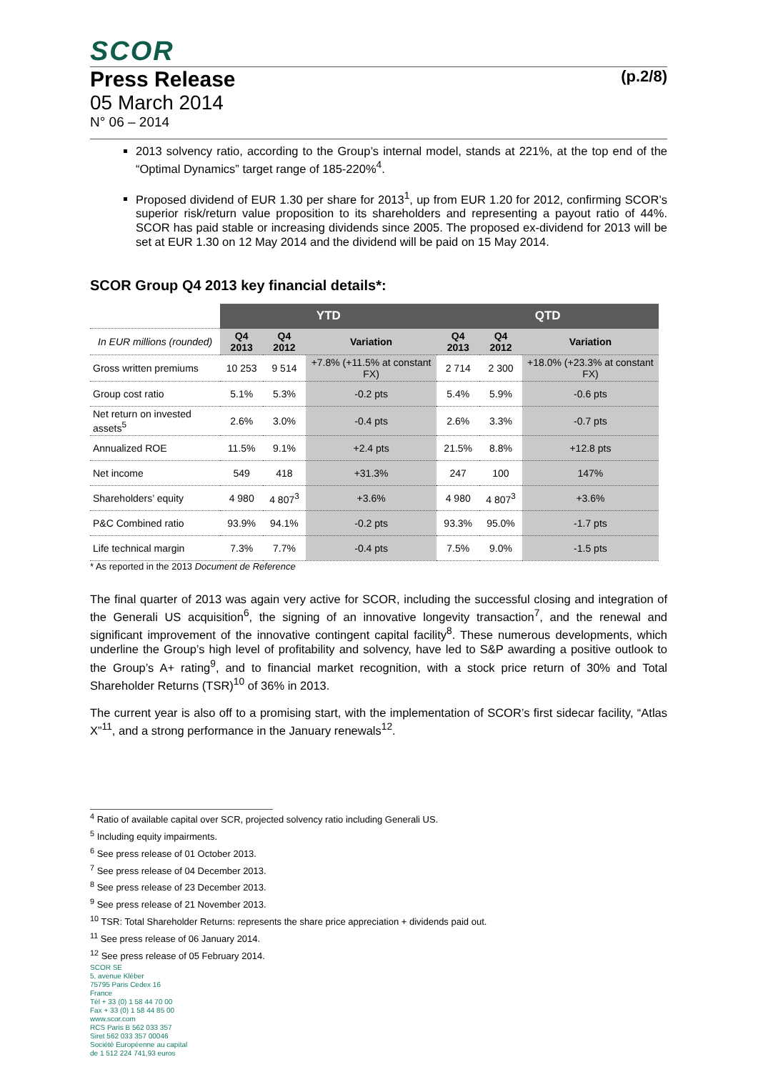SCOR
Press Release (p.2/8)
05 March 2014
N° 06 – 2014
2013 solvency ratio, according to the Group’s internal model, stands at 221%, at the top end of the “Optimal Dynamics” target range of 185-220%<sup>4</sup>.
Proposed dividend of EUR 1.30 per share for 2013<sup>1</sup>, up from EUR 1.20 for 2012, confirming SCOR’s superior risk/return value proposition to its shareholders and representing a payout ratio of 44%. SCOR has paid stable or increasing dividends since 2005. The proposed ex-dividend for 2013 will be set at EUR 1.30 on 12 May 2014 and the dividend will be paid on 15 May 2014.
SCOR Group Q4 2013 key financial details*:
| | YTD | | | QTD | | |
| --- | --- | --- | --- | --- | --- | --- |
| In EUR millions (rounded) | Q4 2013 | Q4 2012 | Variation | Q4 2013 | Q4 2012 | Variation |
| Gross written premiums | 10 253 | 9 514 | +7.8% (+11.5% at constant FX) | 2 714 | 2 300 | +18.0% (+23.3% at constant FX) |
| Group cost ratio | 5.1% | 5.3% | -0.2 pts | 5.4% | 5.9% | -0.6 pts |
| Net return on invested assets<sup>5</sup> | 2.6% | 3.0% | -0.4 pts | 2.6% | 3.3% | -0.7 pts |
| Annualized ROE | 11.5% | 9.1% | +2.4 pts | 21.5% | 8.8% | +12.8 pts |
| Net income | 549 | 418 | +31.3% | 247 | 100 | 147% |
| Shareholders’ equity | 4 980 | 4 807<sup>3</sup> | +3.6% | 4 980 | 4 807<sup>3</sup> | +3.6% |
| P&C Combined ratio | 93.9% | 94.1% | -0.2 pts | 93.3% | 95.0% | -1.7 pts |
| Life technical margin | 7.3% | 7.7% | -0.4 pts | 7.5% | 9.0% | -1.5 pts |
* As reported in the 2013 Document de Reference
The final quarter of 2013 was again very active for SCOR, including the successful closing and integration of the Generali US acquisition<sup>6</sup>, the signing of an innovative longevity transaction<sup>7</sup>, and the renewal and significant improvement of the innovative contingent capital facility<sup>8</sup>. These numerous developments, which underline the Group’s high level of profitability and solvency, have led to S&P awarding a positive outlook to the Group’s A+ rating<sup>9</sup>, and to financial market recognition, with a stock price return of 30% and Total Shareholder Returns (TSR)<sup>10</sup> of 36% in 2013.
The current year is also off to a promising start, with the implementation of SCOR’s first sidecar facility, “Atlas X”<sup>11</sup>, and a strong performance in the January renewals<sup>12</sup>.
<sup>4</sup> Ratio of available capital over SCR, projected solvency ratio including Generali US.
<sup>5</sup> Including equity impairments.
<sup>6</sup> See press release of 01 October 2013.
<sup>7</sup> See press release of 04 December 2013.
<sup>8</sup> See press release of 23 December 2013.
<sup>9</sup> See press release of 21 November 2013.
<sup>10</sup> TSR: Total Shareholder Returns: represents the share price appreciation + dividends paid out.
<sup>11</sup> See press release of 06 January 2014.
<sup>12</sup> See press release of 05 February 2014.
SCOR SE
5, avenue Kléber
75795 Paris Cedex 16
France
Tél + 33 (0) 1 58 44 70 00
Fax + 33 (0) 1 58 44 85 00
www.scor.com
RCS Paris B 562 033 357
Siret 562 033 357 00046
Société Européenne au capital
de 1 512 224 741,93 euros